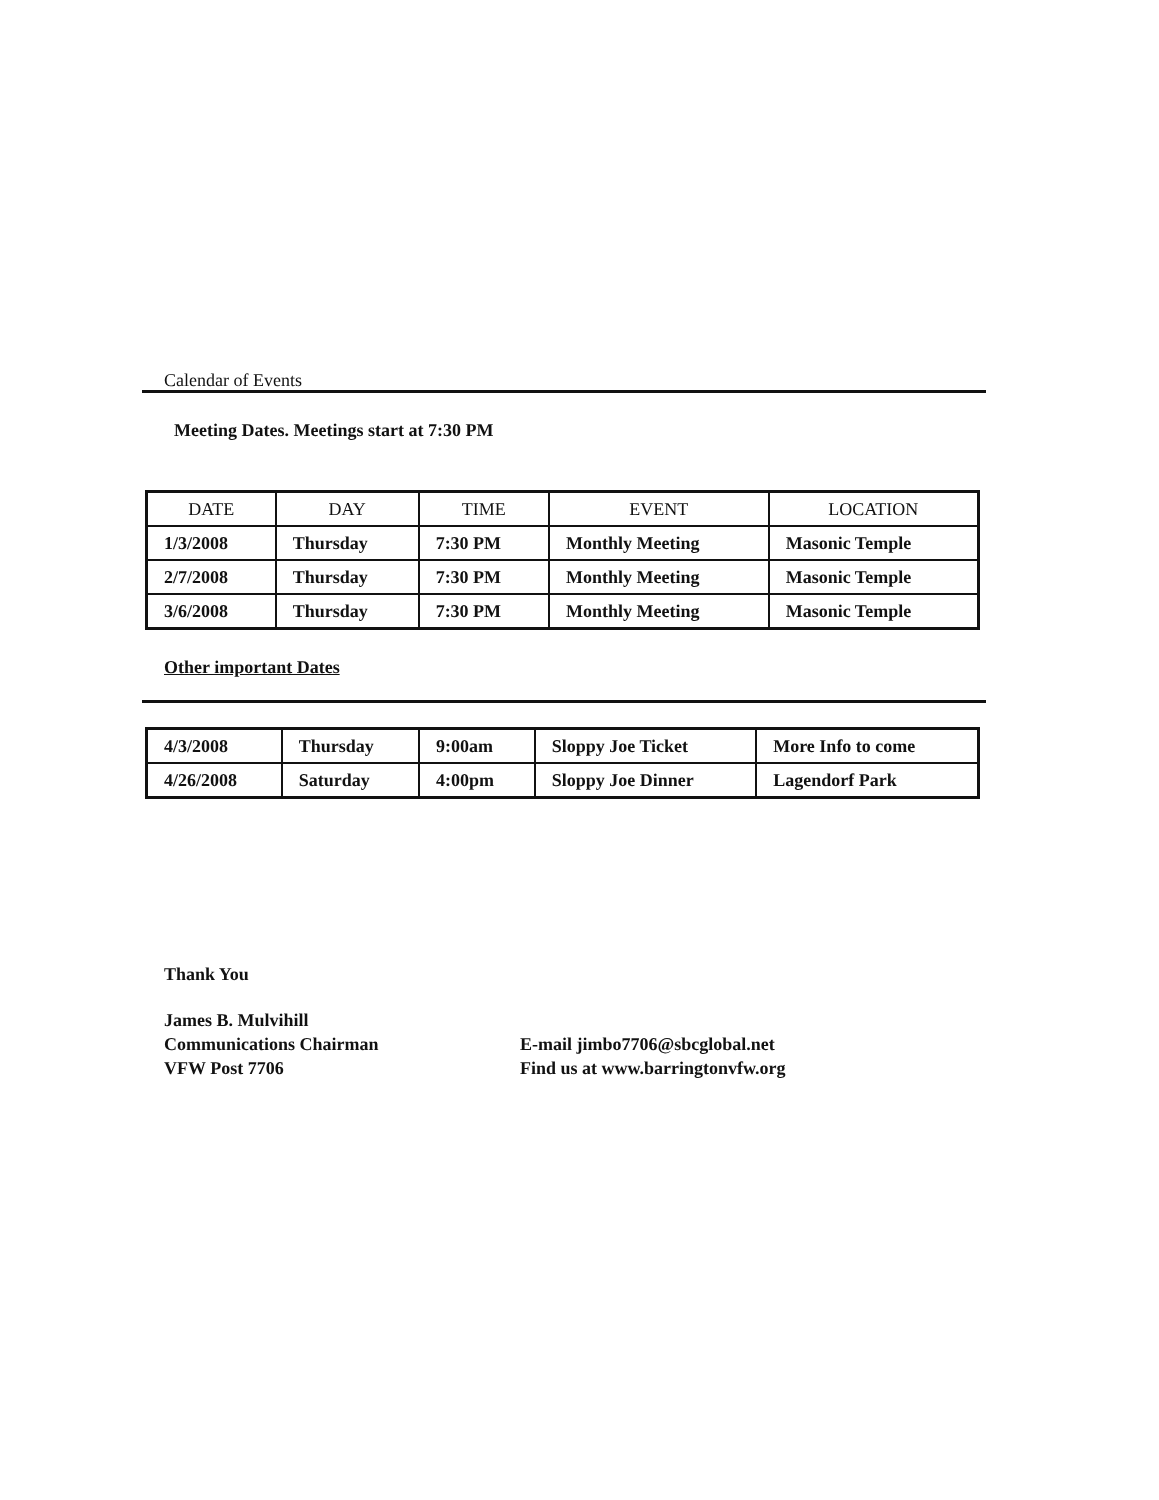Calendar of Events
Meeting Dates. Meetings start at 7:30 PM
| DATE | DAY | TIME | EVENT | LOCATION |
| --- | --- | --- | --- | --- |
| 1/3/2008 | Thursday | 7:30 PM | Monthly Meeting | Masonic Temple |
| 2/7/2008 | Thursday | 7:30 PM | Monthly Meeting | Masonic Temple |
| 3/6/2008 | Thursday | 7:30 PM | Monthly Meeting | Masonic Temple |
Other important Dates
| 4/3/2008 | Thursday | 9:00am | Sloppy Joe Ticket | More Info to come |
| 4/26/2008 | Saturday | 4:00pm | Sloppy Joe Dinner | Lagendorf Park |
Thank You
James B. Mulvihill
Communications Chairman
VFW Post 7706
E-mail jimbo7706@sbcglobal.net
Find us at www.barringtonvfw.org